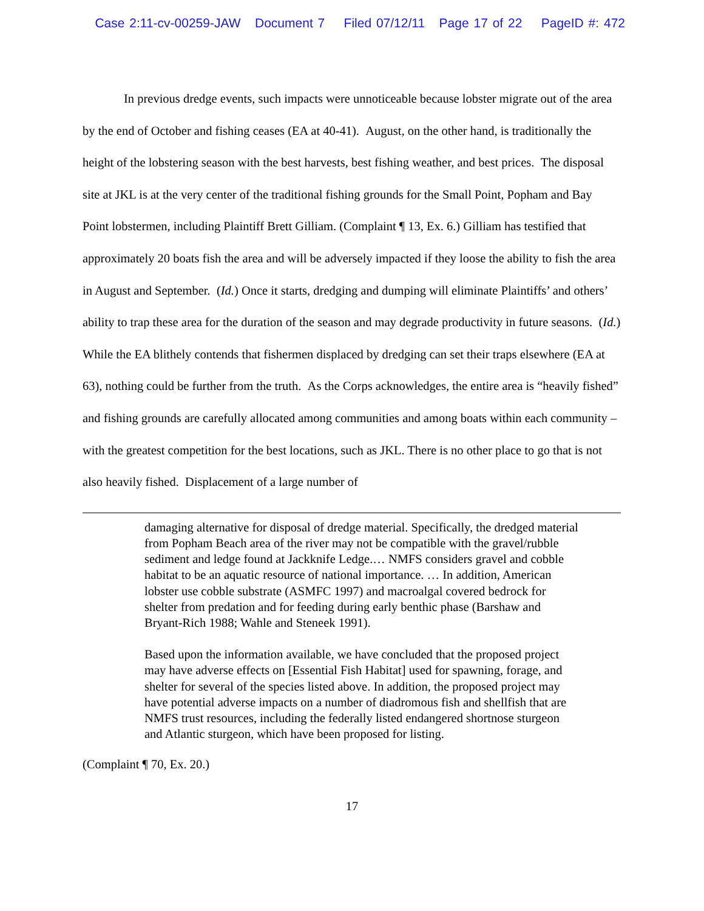Case 2:11-cv-00259-JAW Document 7 Filed 07/12/11 Page 17 of 22 PageID #: 472
In previous dredge events, such impacts were unnoticeable because lobster migrate out of the area by the end of October and fishing ceases (EA at 40-41). August, on the other hand, is traditionally the height of the lobstering season with the best harvests, best fishing weather, and best prices. The disposal site at JKL is at the very center of the traditional fishing grounds for the Small Point, Popham and Bay Point lobstermen, including Plaintiff Brett Gilliam. (Complaint ¶ 13, Ex. 6.) Gilliam has testified that approximately 20 boats fish the area and will be adversely impacted if they loose the ability to fish the area in August and September. (Id.) Once it starts, dredging and dumping will eliminate Plaintiffs’ and others’ ability to trap these area for the duration of the season and may degrade productivity in future seasons. (Id.) While the EA blithely contends that fishermen displaced by dredging can set their traps elsewhere (EA at 63), nothing could be further from the truth. As the Corps acknowledges, the entire area is “heavily fished” and fishing grounds are carefully allocated among communities and among boats within each community – with the greatest competition for the best locations, such as JKL. There is no other place to go that is not also heavily fished. Displacement of a large number of
damaging alternative for disposal of dredge material. Specifically, the dredged material from Popham Beach area of the river may not be compatible with the gravel/rubble sediment and ledge found at Jackknife Ledge.… NMFS considers gravel and cobble habitat to be an aquatic resource of national importance. … In addition, American lobster use cobble substrate (ASMFC 1997) and macroalgal covered bedrock for shelter from predation and for feeding during early benthic phase (Barshaw and Bryant-Rich 1988; Wahle and Steneek 1991).
Based upon the information available, we have concluded that the proposed project may have adverse effects on [Essential Fish Habitat] used for spawning, forage, and shelter for several of the species listed above. In addition, the proposed project may have potential adverse impacts on a number of diadromous fish and shellfish that are NMFS trust resources, including the federally listed endangered shortnose sturgeon and Atlantic sturgeon, which have been proposed for listing.
(Complaint ¶ 70, Ex. 20.)
17